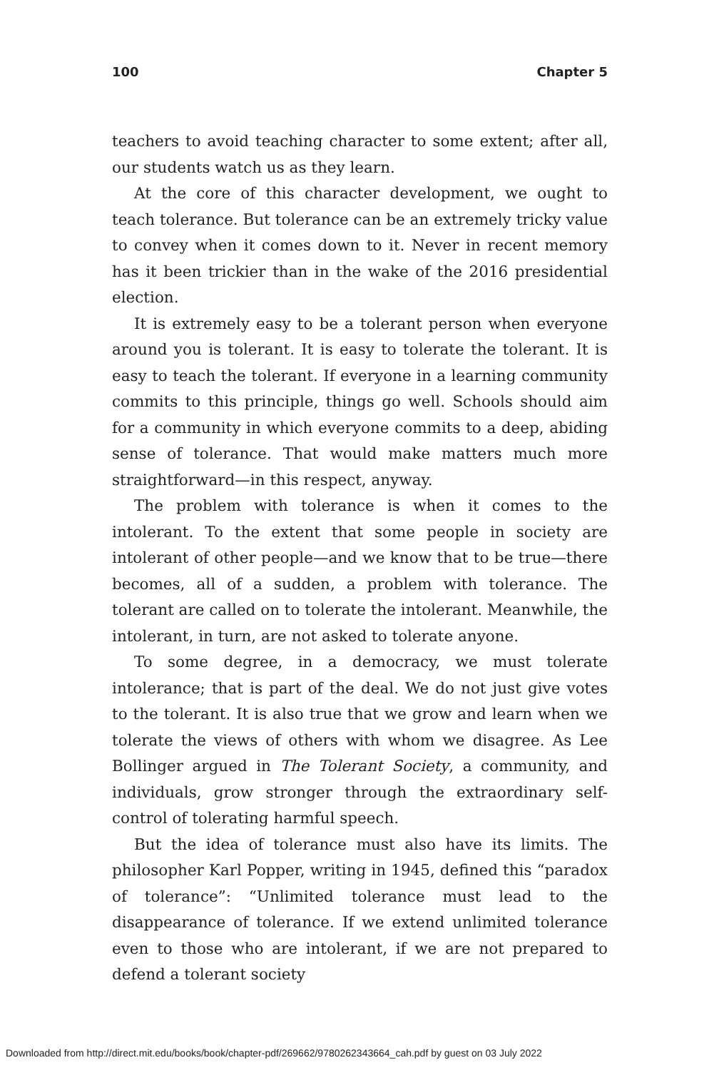100 Chapter 5
teachers to avoid teaching character to some extent; after all, our students watch us as they learn.
At the core of this character development, we ought to teach tolerance. But tolerance can be an extremely tricky value to convey when it comes down to it. Never in recent memory has it been trickier than in the wake of the 2016 presidential election.
It is extremely easy to be a tolerant person when everyone around you is tolerant. It is easy to tolerate the tolerant. It is easy to teach the tolerant. If everyone in a learning community commits to this principle, things go well. Schools should aim for a community in which everyone commits to a deep, abiding sense of tolerance. That would make matters much more straightforward—in this respect, anyway.
The problem with tolerance is when it comes to the intolerant. To the extent that some people in society are intolerant of other people—and we know that to be true—there becomes, all of a sudden, a problem with tolerance. The tolerant are called on to tolerate the intolerant. Meanwhile, the intolerant, in turn, are not asked to tolerate anyone.
To some degree, in a democracy, we must tolerate intolerance; that is part of the deal. We do not just give votes to the tolerant. It is also true that we grow and learn when we tolerate the views of others with whom we disagree. As Lee Bollinger argued in The Tolerant Society, a community, and individuals, grow stronger through the extraordinary self-control of tolerating harmful speech.
But the idea of tolerance must also have its limits. The philosopher Karl Popper, writing in 1945, defined this “paradox of tolerance”: “Unlimited tolerance must lead to the disappearance of tolerance. If we extend unlimited tolerance even to those who are intolerant, if we are not prepared to defend a tolerant society
Downloaded from http://direct.mit.edu/books/book/chapter-pdf/269662/9780262343664_cah.pdf by guest on 03 July 2022